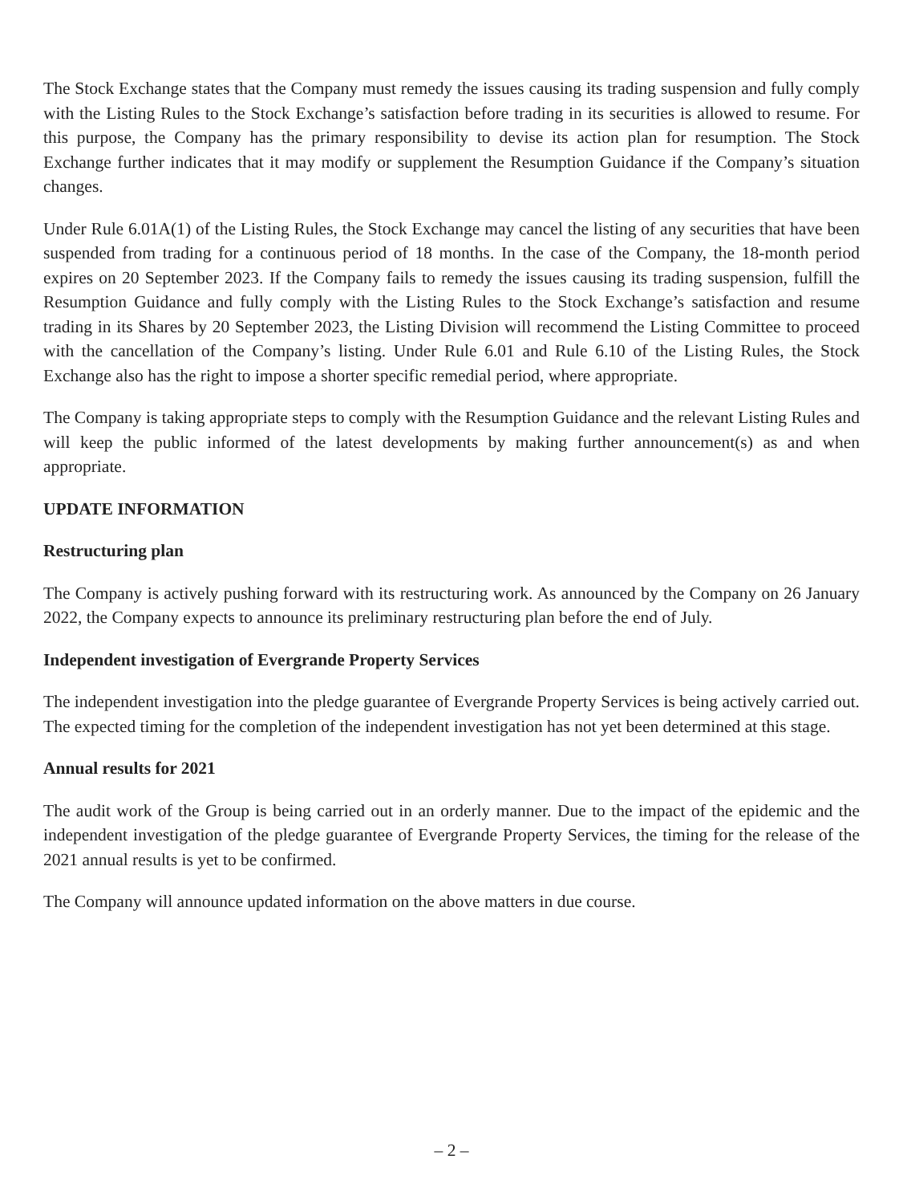The Stock Exchange states that the Company must remedy the issues causing its trading suspension and fully comply with the Listing Rules to the Stock Exchange’s satisfaction before trading in its securities is allowed to resume. For this purpose, the Company has the primary responsibility to devise its action plan for resumption. The Stock Exchange further indicates that it may modify or supplement the Resumption Guidance if the Company’s situation changes.
Under Rule 6.01A(1) of the Listing Rules, the Stock Exchange may cancel the listing of any securities that have been suspended from trading for a continuous period of 18 months. In the case of the Company, the 18-month period expires on 20 September 2023. If the Company fails to remedy the issues causing its trading suspension, fulfill the Resumption Guidance and fully comply with the Listing Rules to the Stock Exchange’s satisfaction and resume trading in its Shares by 20 September 2023, the Listing Division will recommend the Listing Committee to proceed with the cancellation of the Company’s listing. Under Rule 6.01 and Rule 6.10 of the Listing Rules, the Stock Exchange also has the right to impose a shorter specific remedial period, where appropriate.
The Company is taking appropriate steps to comply with the Resumption Guidance and the relevant Listing Rules and will keep the public informed of the latest developments by making further announcement(s) as and when appropriate.
UPDATE INFORMATION
Restructuring plan
The Company is actively pushing forward with its restructuring work. As announced by the Company on 26 January 2022, the Company expects to announce its preliminary restructuring plan before the end of July.
Independent investigation of Evergrande Property Services
The independent investigation into the pledge guarantee of Evergrande Property Services is being actively carried out. The expected timing for the completion of the independent investigation has not yet been determined at this stage.
Annual results for 2021
The audit work of the Group is being carried out in an orderly manner. Due to the impact of the epidemic and the independent investigation of the pledge guarantee of Evergrande Property Services, the timing for the release of the 2021 annual results is yet to be confirmed.
The Company will announce updated information on the above matters in due course.
– 2 –